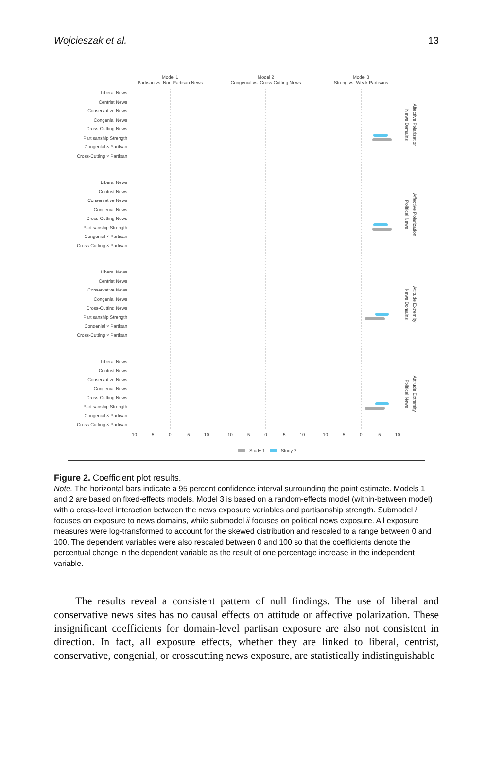Wojcieszak et al. 13
Model 1
Partisan vs. Non-Partisan News
Model 2
Congenial vs. Cross-Cutting News
Model 3
Strong vs. Weak Partisans
Liberal News
Centrist News
Conservative News
Congenial News
Cross-Cutting News
Partisanship Strength
Congenial × Partisan
Cross-Cutting × Partisan
Liberal News
Centrist News
Conservative News
Congenial News
Cross-Cutting News
Partisanship Strength
Congenial × Partisan
Cross-Cutting × Partisan
Liberal News
Centrist News
Conservative News
Congenial News
Cross-Cutting News
Partisanship Strength
Congenial × Partisan
Cross-Cutting × Partisan
Liberal News
Centrist News
Conservative News
Congenial News
Cross-Cutting News
Partisanship Strength
Congenial × Partisan
Cross-Cutting × Partisan
-10
-5
0
5
10
-10
-5
0
5
10
-10
-5
0
5
10
Study 1
Study 2
Affective Polarization
News Domains
Affective Polarization
Political News
Attitude Extremity
News Domains
Attitude Extremity
Political News
Figure 2. Coefficient plot results.
Note. The horizontal bars indicate a 95 percent confidence interval surrounding the point estimate. Models 1 and 2 are based on fixed-effects models. Model 3 is based on a random-effects model (within-between model) with a cross-level interaction between the news exposure variables and partisanship strength. Submodel i focuses on exposure to news domains, while submodel ii focuses on political news exposure. All exposure measures were log-transformed to account for the skewed distribution and rescaled to a range between 0 and 100. The dependent variables were also rescaled between 0 and 100 so that the coefficients denote the percentual change in the dependent variable as the result of one percentage increase in the independent variable.
The results reveal a consistent pattern of null findings. The use of liberal and conservative news sites has no causal effects on attitude or affective polarization. These insignificant coefficients for domain-level partisan exposure are also not consistent in direction. In fact, all exposure effects, whether they are linked to liberal, centrist, conservative, congenial, or crosscutting news exposure, are statistically indistinguishable